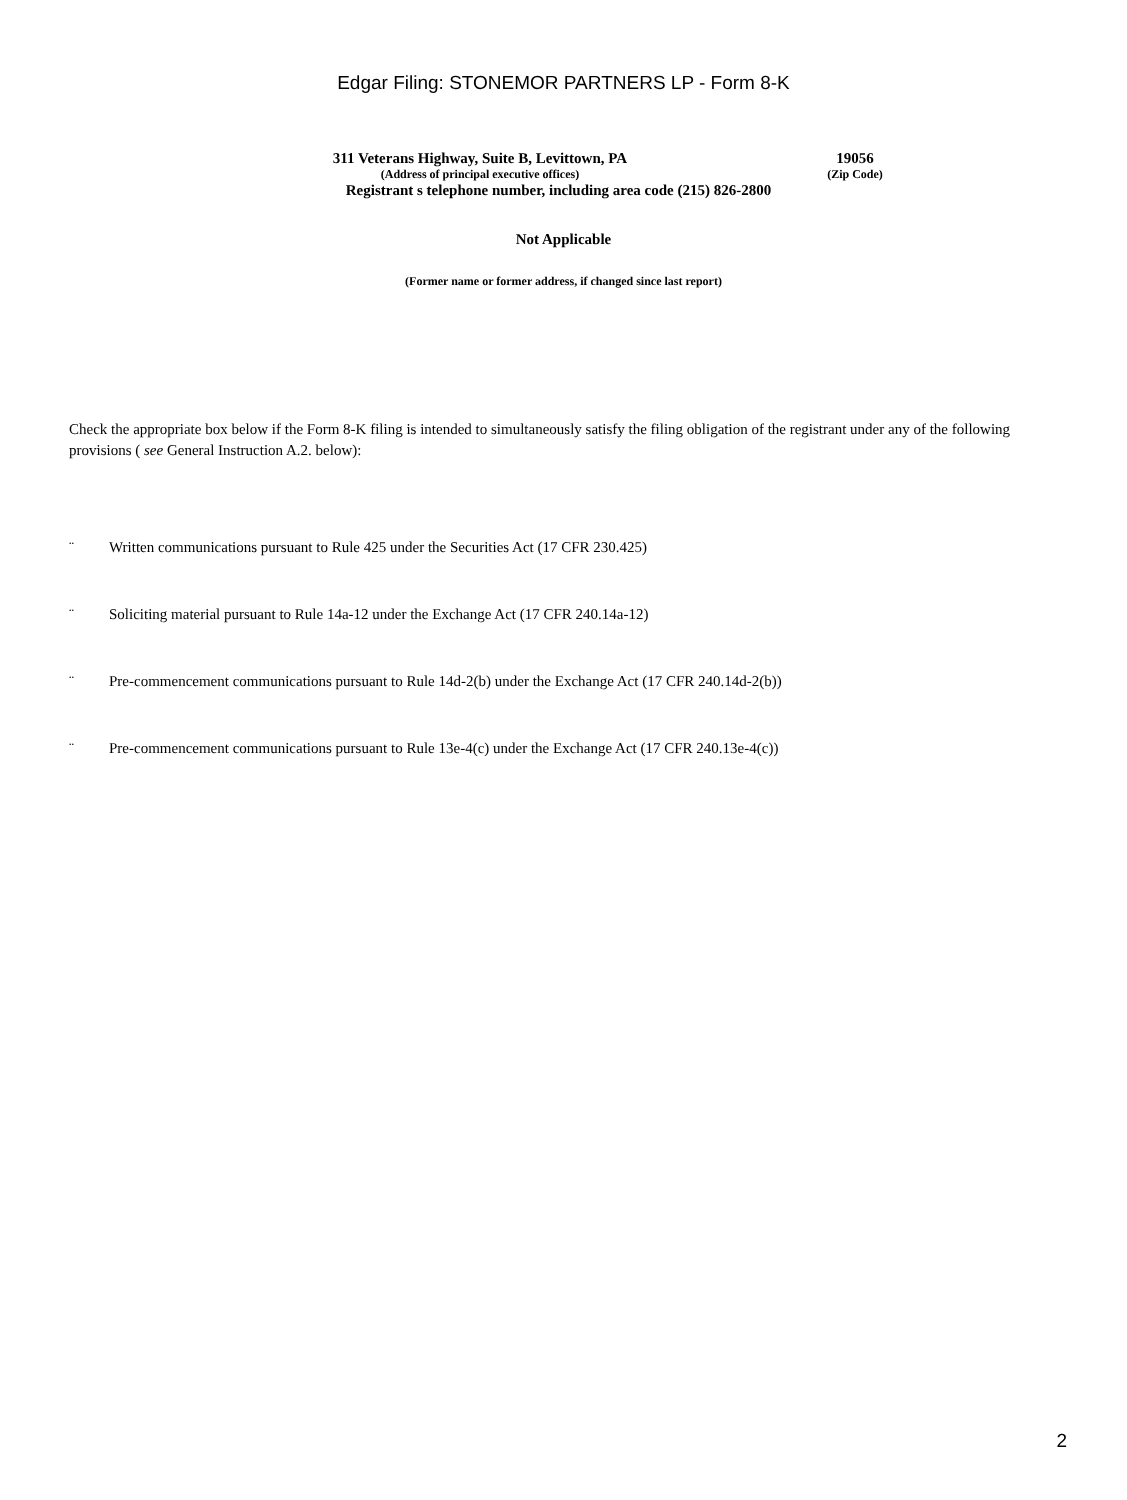Edgar Filing: STONEMOR PARTNERS LP - Form 8-K
311 Veterans Highway, Suite B, Levittown, PA
(Address of principal executive offices)
19056
(Zip Code)
Registrant s telephone number, including area code (215) 826-2800
Not Applicable
(Former name or former address, if changed since last report)
Check the appropriate box below if the Form 8-K filing is intended to simultaneously satisfy the filing obligation of the registrant under any of the following provisions ( see General Instruction A.2. below):
¨ Written communications pursuant to Rule 425 under the Securities Act (17 CFR 230.425)
¨ Soliciting material pursuant to Rule 14a-12 under the Exchange Act (17 CFR 240.14a-12)
¨ Pre-commencement communications pursuant to Rule 14d-2(b) under the Exchange Act (17 CFR 240.14d-2(b))
¨ Pre-commencement communications pursuant to Rule 13e-4(c) under the Exchange Act (17 CFR 240.13e-4(c))
2